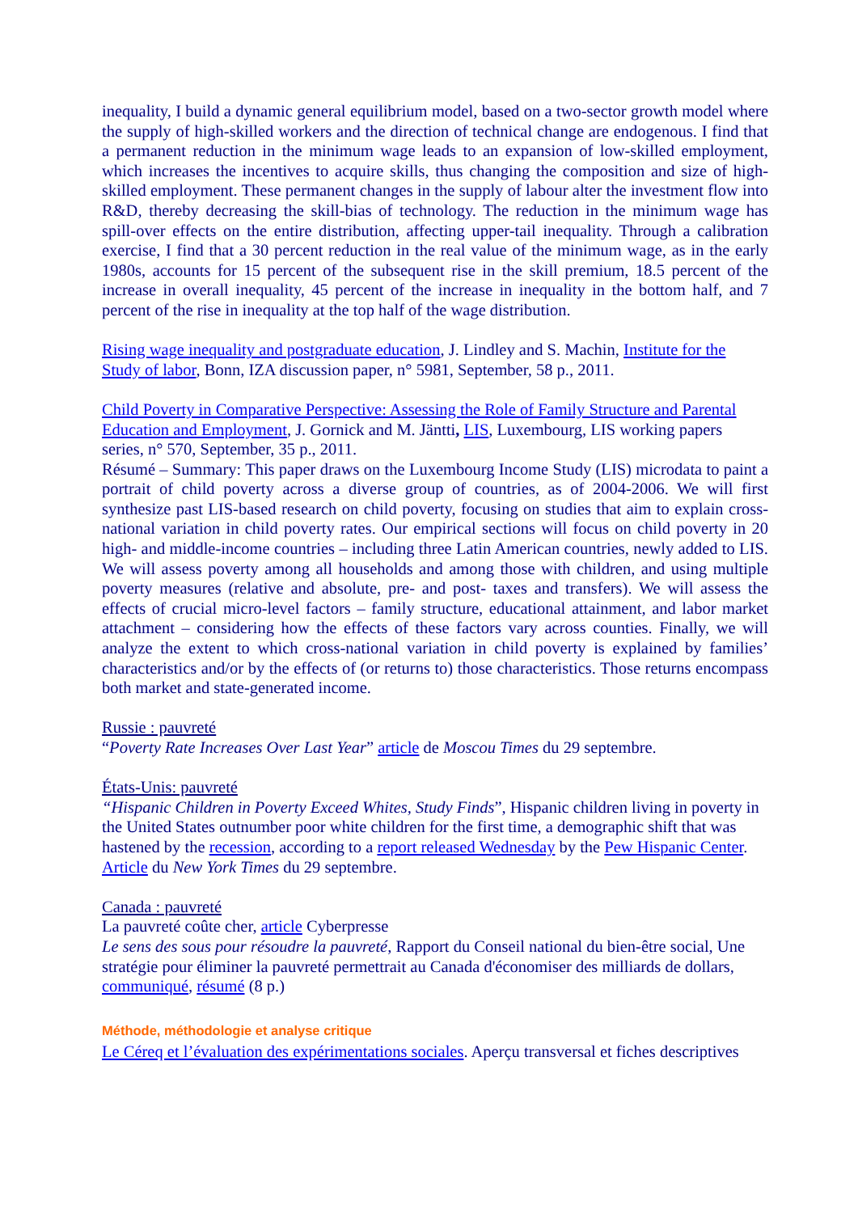inequality, I build a dynamic general equilibrium model, based on a two-sector growth model where the supply of high-skilled workers and the direction of technical change are endogenous. I find that a permanent reduction in the minimum wage leads to an expansion of low-skilled employment, which increases the incentives to acquire skills, thus changing the composition and size of high-skilled employment. These permanent changes in the supply of labour alter the investment flow into R&D, thereby decreasing the skill-bias of technology. The reduction in the minimum wage has spill-over effects on the entire distribution, affecting upper-tail inequality. Through a calibration exercise, I find that a 30 percent reduction in the real value of the minimum wage, as in the early 1980s, accounts for 15 percent of the subsequent rise in the skill premium, 18.5 percent of the increase in overall inequality, 45 percent of the increase in inequality in the bottom half, and 7 percent of the rise in inequality at the top half of the wage distribution.
Rising wage inequality and postgraduate education, J. Lindley and S. Machin, Institute for the Study of labor, Bonn, IZA discussion paper, n° 5981, September, 58 p., 2011.
Child Poverty in Comparative Perspective: Assessing the Role of Family Structure and Parental Education and Employment, J. Gornick and M. Jäntti, LIS, Luxembourg, LIS working papers series, n° 570, September, 35 p., 2011.
Résumé – Summary: This paper draws on the Luxembourg Income Study (LIS) microdata to paint a portrait of child poverty across a diverse group of countries, as of 2004-2006. We will first synthesize past LIS-based research on child poverty, focusing on studies that aim to explain cross-national variation in child poverty rates. Our empirical sections will focus on child poverty in 20 high- and middle-income countries – including three Latin American countries, newly added to LIS. We will assess poverty among all households and among those with children, and using multiple poverty measures (relative and absolute, pre- and post- taxes and transfers). We will assess the effects of crucial micro-level factors – family structure, educational attainment, and labor market attachment – considering how the effects of these factors vary across counties. Finally, we will analyze the extent to which cross-national variation in child poverty is explained by families’ characteristics and/or by the effects of (or returns to) those characteristics. Those returns encompass both market and state-generated income.
Russie : pauvreté
“Poverty Rate Increases Over Last Year” article de Moscou Times du 29 septembre.
États-Unis: pauvreté
“Hispanic Children in Poverty Exceed Whites, Study Finds”, Hispanic children living in poverty in the United States outnumber poor white children for the first time, a demographic shift that was hastened by the recession, according to a report released Wednesday by the Pew Hispanic Center. Article du New York Times du 29 septembre.
Canada : pauvreté
La pauvreté coûte cher, article Cyberpresse
Le sens des sous pour résoudre la pauvreté, Rapport du Conseil national du bien-être social, Une stratégie pour éliminer la pauvreté permettrait au Canada d'économiser des milliards de dollars, communiqué, résumé (8 p.)
Méthode, méthodologie et analyse critique
Le Céreq et l’évaluation des expérimentations sociales. Aperçu transversal et fiches descriptives